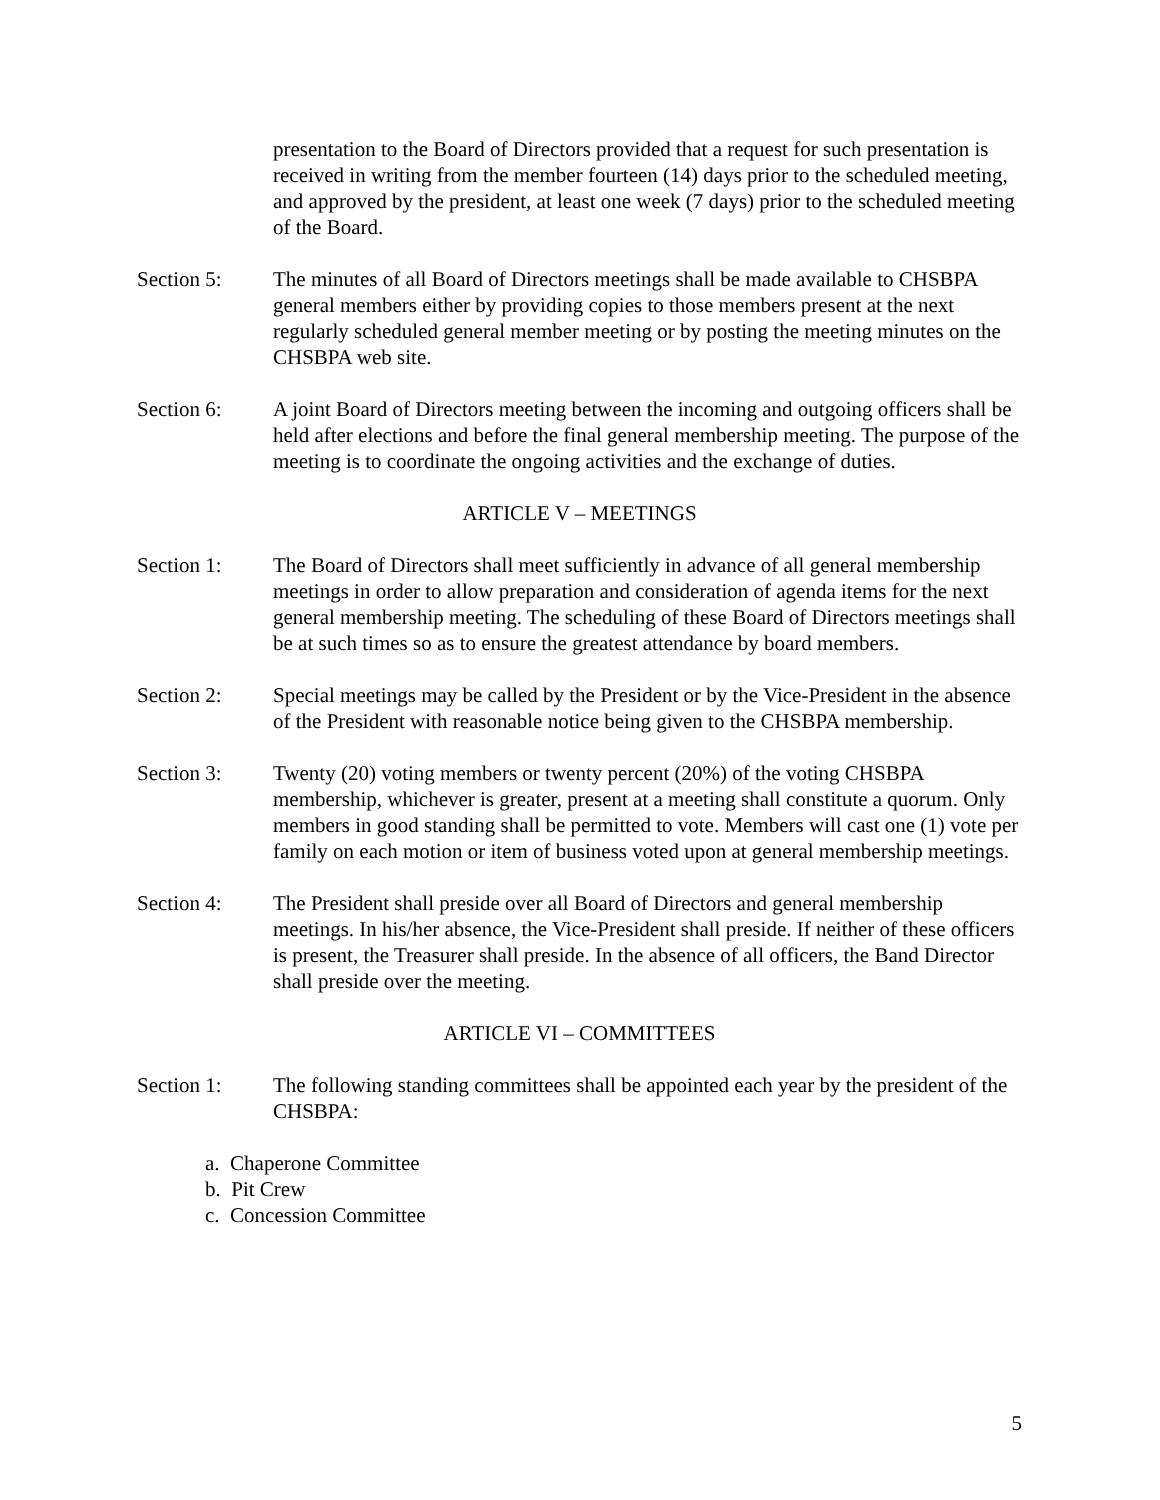presentation to the Board of Directors provided that a request for such presentation is received in writing from the member fourteen (14) days prior to the scheduled meeting, and approved by the president, at least one week (7 days) prior to the scheduled meeting of the Board.
Section 5: The minutes of all Board of Directors meetings shall be made available to CHSBPA general members either by providing copies to those members present at the next regularly scheduled general member meeting or by posting the meeting minutes on the CHSBPA web site.
Section 6: A joint Board of Directors meeting between the incoming and outgoing officers shall be held after elections and before the final general membership meeting. The purpose of the meeting is to coordinate the ongoing activities and the exchange of duties.
ARTICLE V – MEETINGS
Section 1: The Board of Directors shall meet sufficiently in advance of all general membership meetings in order to allow preparation and consideration of agenda items for the next general membership meeting. The scheduling of these Board of Directors meetings shall be at such times so as to ensure the greatest attendance by board members.
Section 2: Special meetings may be called by the President or by the Vice-President in the absence of the President with reasonable notice being given to the CHSBPA membership.
Section 3: Twenty (20) voting members or twenty percent (20%) of the voting CHSBPA membership, whichever is greater, present at a meeting shall constitute a quorum. Only members in good standing shall be permitted to vote. Members will cast one (1) vote per family on each motion or item of business voted upon at general membership meetings.
Section 4: The President shall preside over all Board of Directors and general membership meetings. In his/her absence, the Vice-President shall preside. If neither of these officers is present, the Treasurer shall preside. In the absence of all officers, the Band Director shall preside over the meeting.
ARTICLE VI – COMMITTEES
Section 1: The following standing committees shall be appointed each year by the president of the CHSBPA:
a. Chaperone Committee
b. Pit Crew
c. Concession Committee
5